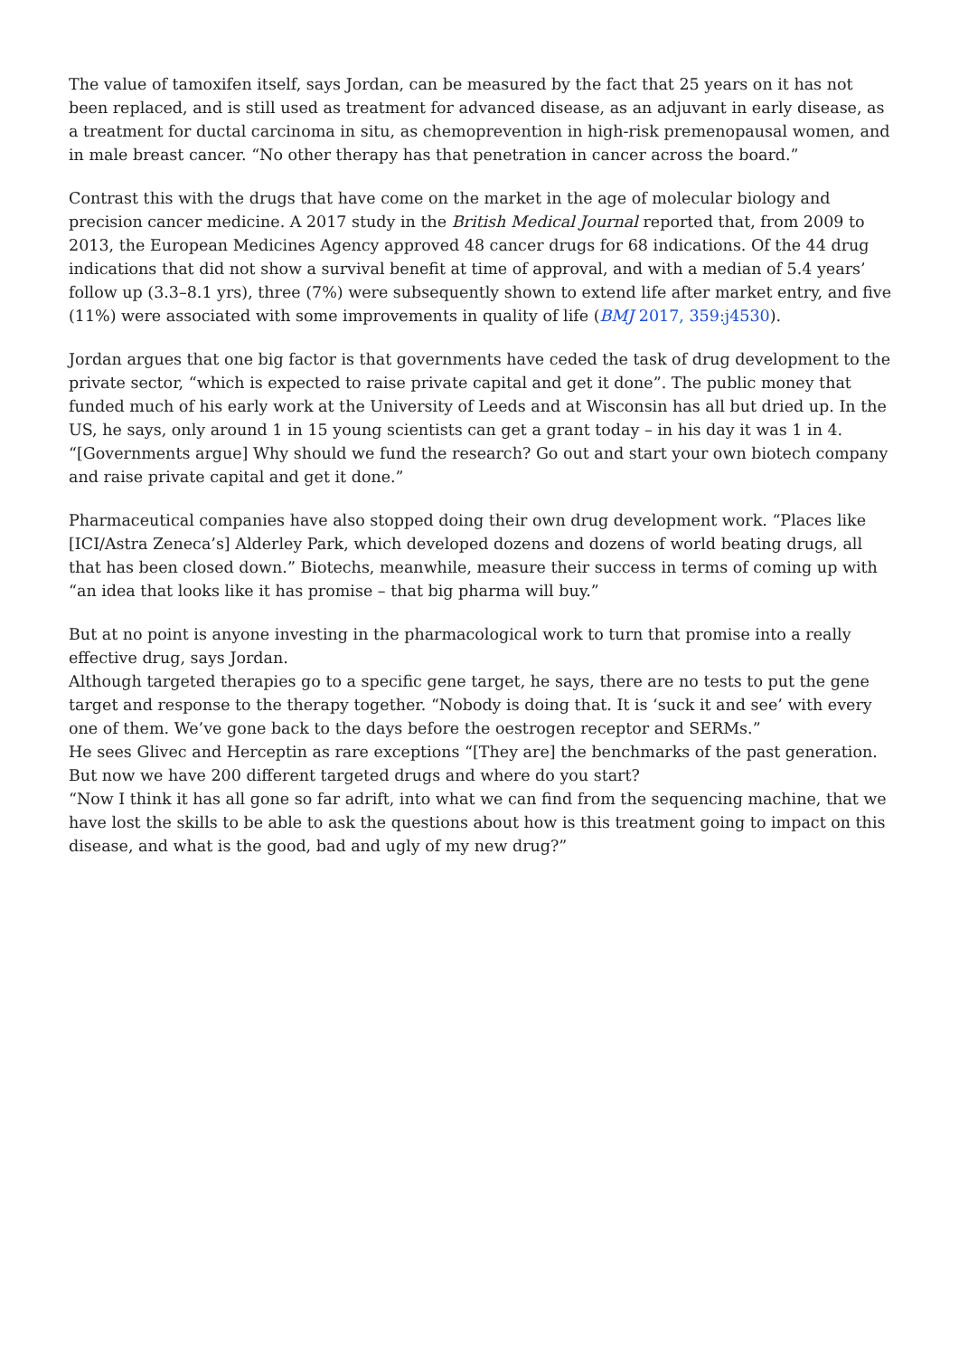The value of tamoxifen itself, says Jordan, can be measured by the fact that 25 years on it has not been replaced, and is still used as treatment for advanced disease, as an adjuvant in early disease, as a treatment for ductal carcinoma in situ, as chemoprevention in high-risk premenopausal women, and in male breast cancer. “No other therapy has that penetration in cancer across the board.”
Contrast this with the drugs that have come on the market in the age of molecular biology and precision cancer medicine. A 2017 study in the British Medical Journal reported that, from 2009 to 2013, the European Medicines Agency approved 48 cancer drugs for 68 indications. Of the 44 drug indications that did not show a survival benefit at time of approval, and with a median of 5.4 years’ follow up (3.3–8.1 yrs), three (7%) were subsequently shown to extend life after market entry, and five (11%) were associated with some improvements in quality of life (BMJ 2017, 359:j4530).
Jordan argues that one big factor is that governments have ceded the task of drug development to the private sector, “which is expected to raise private capital and get it done”. The public money that funded much of his early work at the University of Leeds and at Wisconsin has all but dried up. In the US, he says, only around 1 in 15 young scientists can get a grant today – in his day it was 1 in 4. “[Governments argue] Why should we fund the research? Go out and start your own biotech company and raise private capital and get it done.”
Pharmaceutical companies have also stopped doing their own drug development work. “Places like [ICI/Astra Zeneca’s] Alderley Park, which developed dozens and dozens of world beating drugs, all that has been closed down.” Biotechs, meanwhile, measure their success in terms of coming up with “an idea that looks like it has promise – that big pharma will buy.”
But at no point is anyone investing in the pharmacological work to turn that promise into a really effective drug, says Jordan.
Although targeted therapies go to a specific gene target, he says, there are no tests to put the gene target and response to the therapy together. “Nobody is doing that. It is ‘suck it and see’ with every one of them. We’ve gone back to the days before the oestrogen receptor and SERMs.”
He sees Glivec and Herceptin as rare exceptions “[They are] the benchmarks of the past generation. But now we have 200 different targeted drugs and where do you start?
“Now I think it has all gone so far adrift, into what we can find from the sequencing machine, that we have lost the skills to be able to ask the questions about how is this treatment going to impact on this disease, and what is the good, bad and ugly of my new drug?”